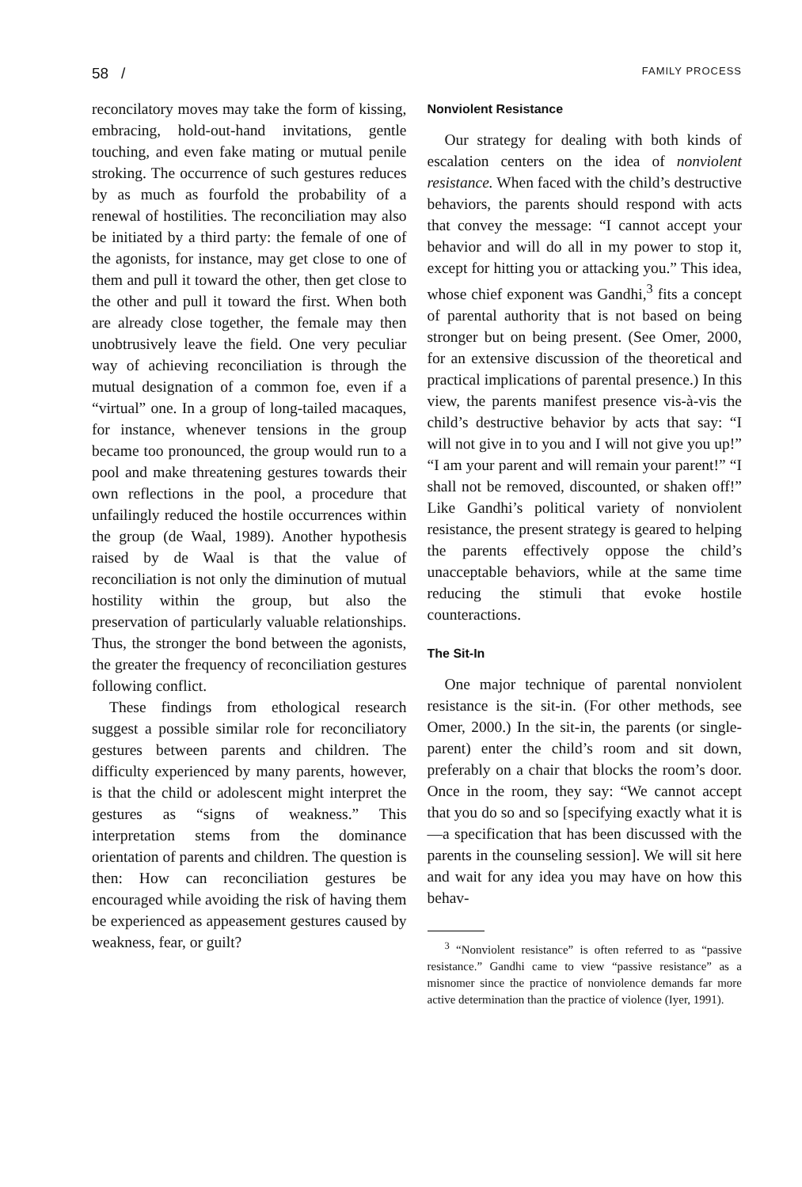58 / FAMILY PROCESS
reconcilatory moves may take the form of kissing, embracing, hold-out-hand invitations, gentle touching, and even fake mating or mutual penile stroking. The occurrence of such gestures reduces by as much as fourfold the probability of a renewal of hostilities. The reconciliation may also be initiated by a third party: the female of one of the agonists, for instance, may get close to one of them and pull it toward the other, then get close to the other and pull it toward the first. When both are already close together, the female may then unobtrusively leave the field. One very peculiar way of achieving reconciliation is through the mutual designation of a common foe, even if a “virtual” one. In a group of long-tailed macaques, for instance, whenever tensions in the group became too pronounced, the group would run to a pool and make threatening gestures towards their own reflections in the pool, a procedure that unfailingly reduced the hostile occurrences within the group (de Waal, 1989). Another hypothesis raised by de Waal is that the value of reconciliation is not only the diminution of mutual hostility within the group, but also the preservation of particularly valuable relationships. Thus, the stronger the bond between the agonists, the greater the frequency of reconciliation gestures following conflict.
These findings from ethological research suggest a possible similar role for reconciliatory gestures between parents and children. The difficulty experienced by many parents, however, is that the child or adolescent might interpret the gestures as “signs of weakness.” This interpretation stems from the dominance orientation of parents and children. The question is then: How can reconciliation gestures be encouraged while avoiding the risk of having them be experienced as appeasement gestures caused by weakness, fear, or guilt?
Nonviolent Resistance
Our strategy for dealing with both kinds of escalation centers on the idea of nonviolent resistance. When faced with the child’s destructive behaviors, the parents should respond with acts that convey the message: “I cannot accept your behavior and will do all in my power to stop it, except for hitting you or attacking you.” This idea, whose chief exponent was Gandhi,<sup>3</sup> fits a concept of parental authority that is not based on being stronger but on being present. (See Omer, 2000, for an extensive discussion of the theoretical and practical implications of parental presence.) In this view, the parents manifest presence vis-à-vis the child’s destructive behavior by acts that say: “I will not give in to you and I will not give you up!” “I am your parent and will remain your parent!” “I shall not be removed, discounted, or shaken off!” Like Gandhi’s political variety of nonviolent resistance, the present strategy is geared to helping the parents effectively oppose the child’s unacceptable behaviors, while at the same time reducing the stimuli that evoke hostile counteractions.
The Sit-In
One major technique of parental nonviolent resistance is the sit-in. (For other methods, see Omer, 2000.) In the sit-in, the parents (or single-parent) enter the child’s room and sit down, preferably on a chair that blocks the room’s door. Once in the room, they say: “We cannot accept that you do so and so [specifying exactly what it is—a specification that has been discussed with the parents in the counseling session]. We will sit here and wait for any idea you may have on how this behav-
<sup>3</sup> “Nonviolent resistance” is often referred to as “passive resistance.” Gandhi came to view “passive resistance” as a misnomer since the practice of nonviolence demands far more active determination than the practice of violence (Iyer, 1991).